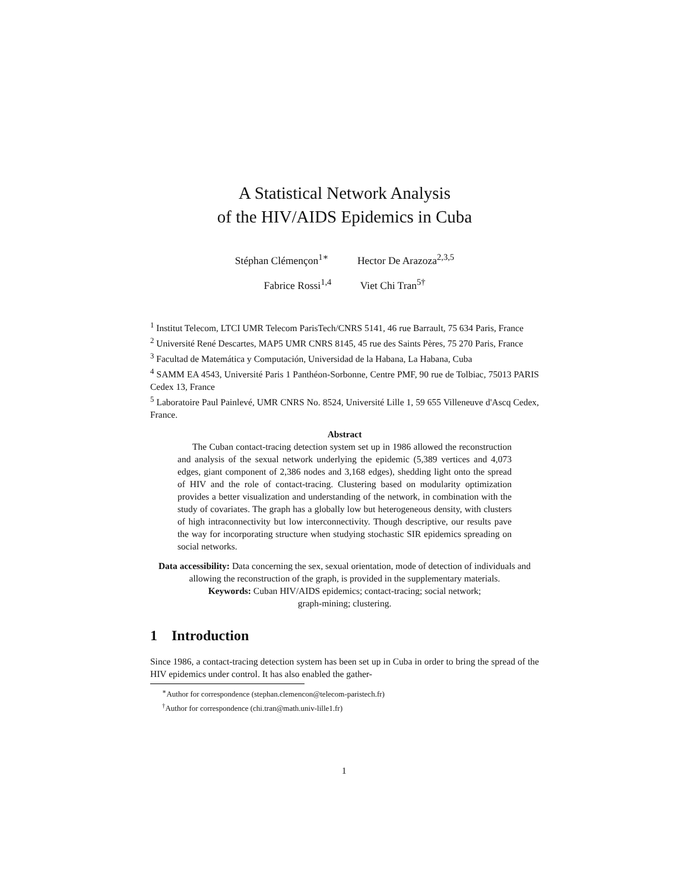A Statistical Network Analysis
of the HIV/AIDS Epidemics in Cuba
Stéphan Clémençon<sup>1∗</sup> Hector De Arazoza<sup>2,3,5</sup>
Fabrice Rossi<sup>1,4</sup> Viet Chi Tran<sup>5†</sup>
<sup>1</sup> Institut Telecom, LTCI UMR Telecom ParisTech/CNRS 5141, 46 rue Barrault, 75 634 Paris, France
<sup>2</sup> Université René Descartes, MAP5 UMR CNRS 8145, 45 rue des Saints Pères, 75 270 Paris, France
<sup>3</sup> Facultad de Matemática y Computación, Universidad de la Habana, La Habana, Cuba
<sup>4</sup> SAMM EA 4543, Université Paris 1 Panthéon-Sorbonne, Centre PMF, 90 rue de Tolbiac, 75013 PARIS Cedex 13, France
<sup>5</sup> Laboratoire Paul Painlevé, UMR CNRS No. 8524, Université Lille 1, 59 655 Villeneuve d'Ascq Cedex, France.
Abstract
The Cuban contact-tracing detection system set up in 1986 allowed the reconstruction and analysis of the sexual network underlying the epidemic (5,389 vertices and 4,073 edges, giant component of 2,386 nodes and 3,168 edges), shedding light onto the spread of HIV and the role of contact-tracing. Clustering based on modularity optimization provides a better visualization and understanding of the network, in combination with the study of covariates. The graph has a globally low but heterogeneous density, with clusters of high intraconnectivity but low interconnectivity. Though descriptive, our results pave the way for incorporating structure when studying stochastic SIR epidemics spreading on social networks.
Data accessibility: Data concerning the sex, sexual orientation, mode of detection of individuals and allowing the reconstruction of the graph, is provided in the supplementary materials.
Keywords: Cuban HIV/AIDS epidemics; contact-tracing; social network;
graph-mining; clustering.
1 Introduction
Since 1986, a contact-tracing detection system has been set up in Cuba in order to bring the spread of the HIV epidemics under control. It has also enabled the gather-
<sup>∗</sup>Author for correspondence (stephan.clemencon@telecom-paristech.fr)
<sup>†</sup> Author for correspondence (chi.tran@math.univ-lille1.fr)
1